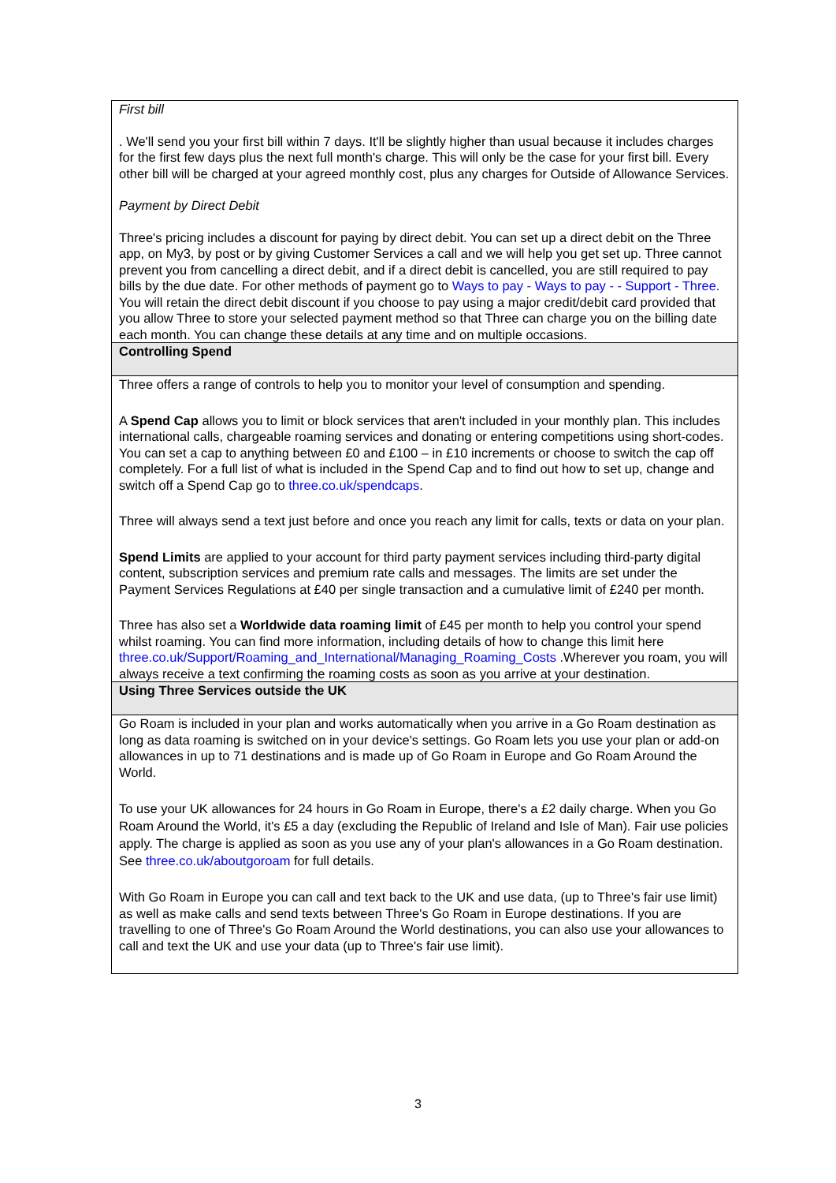| First bill . We'll send you your first bill within 7 days. It'll be slightly higher than usual because it includes charges for the first few days plus the next full month's charge. This will only be the case for your first bill. Every other bill will be charged at your agreed monthly cost, plus any charges for Outside of Allowance Services. Payment by Direct Debit Three's pricing includes a discount for paying by direct debit. You can set up a direct debit on the Three app, on My3, by post or by giving Customer Services a call and we will help you get set up. Three cannot prevent you from cancelling a direct debit, and if a direct debit is cancelled, you are still required to pay bills by the due date. For other methods of payment go to Ways to pay - Ways to pay - - Support - Three . You will retain the direct debit discount if you choose to pay using a major credit/debit card provided that you allow Three to store your selected payment method so that Three can charge you on the billing date each month. You can change these details at any time and on multiple occasions. |
| Controlling Spend |
| Three offers a range of controls to help you to monitor your level of consumption and spending. A Spend Cap allows you to limit or block services that aren't included in your monthly plan. This includes international calls, chargeable roaming services and donating or entering competitions using short-codes. You can set a cap to anything between £0 and £100 – in £10 increments or choose to switch the cap off completely. For a full list of what is included in the Spend Cap and to find out how to set up, change and switch off a Spend Cap go to three.co.uk/spendcaps . Three will always send a text just before and once you reach any limit for calls, texts or data on your plan. Spend Limits are applied to your account for third party payment services including third-party digital content, subscription services and premium rate calls and messages. The limits are set under the Payment Services Regulations at £40 per single transaction and a cumulative limit of £240 per month. Three has also set a Worldwide data roaming limit of £45 per month to help you control your spend whilst roaming. You can find more information, including details of how to change this limit here three.co.uk/Support/Roaming_and_International/Managing_Roaming_Costs .Wherever you roam, you will always receive a text confirming the roaming costs as soon as you arrive at your destination. |
| Using Three Services outside the UK |
| Go Roam is included in your plan and works automatically when you arrive in a Go Roam destination as long as data roaming is switched on in your device's settings. Go Roam lets you use your plan or add-on allowances in up to 71 destinations and is made up of Go Roam in Europe and Go Roam Around the World. To use your UK allowances for 24 hours in Go Roam in Europe, there's a £2 daily charge. When you Go Roam Around the World, it's £5 a day (excluding the Republic of Ireland and Isle of Man). Fair use policies apply. The charge is applied as soon as you use any of your plan's allowances in a Go Roam destination. See three.co.uk/aboutgoroam for full details. With Go Roam in Europe you can call and text back to the UK and use data, (up to Three's fair use limit) as well as make calls and send texts between Three's Go Roam in Europe destinations. If you are travelling to one of Three's Go Roam Around the World destinations, you can also use your allowances to call and text the UK and use your data (up to Three's fair use limit). |
3